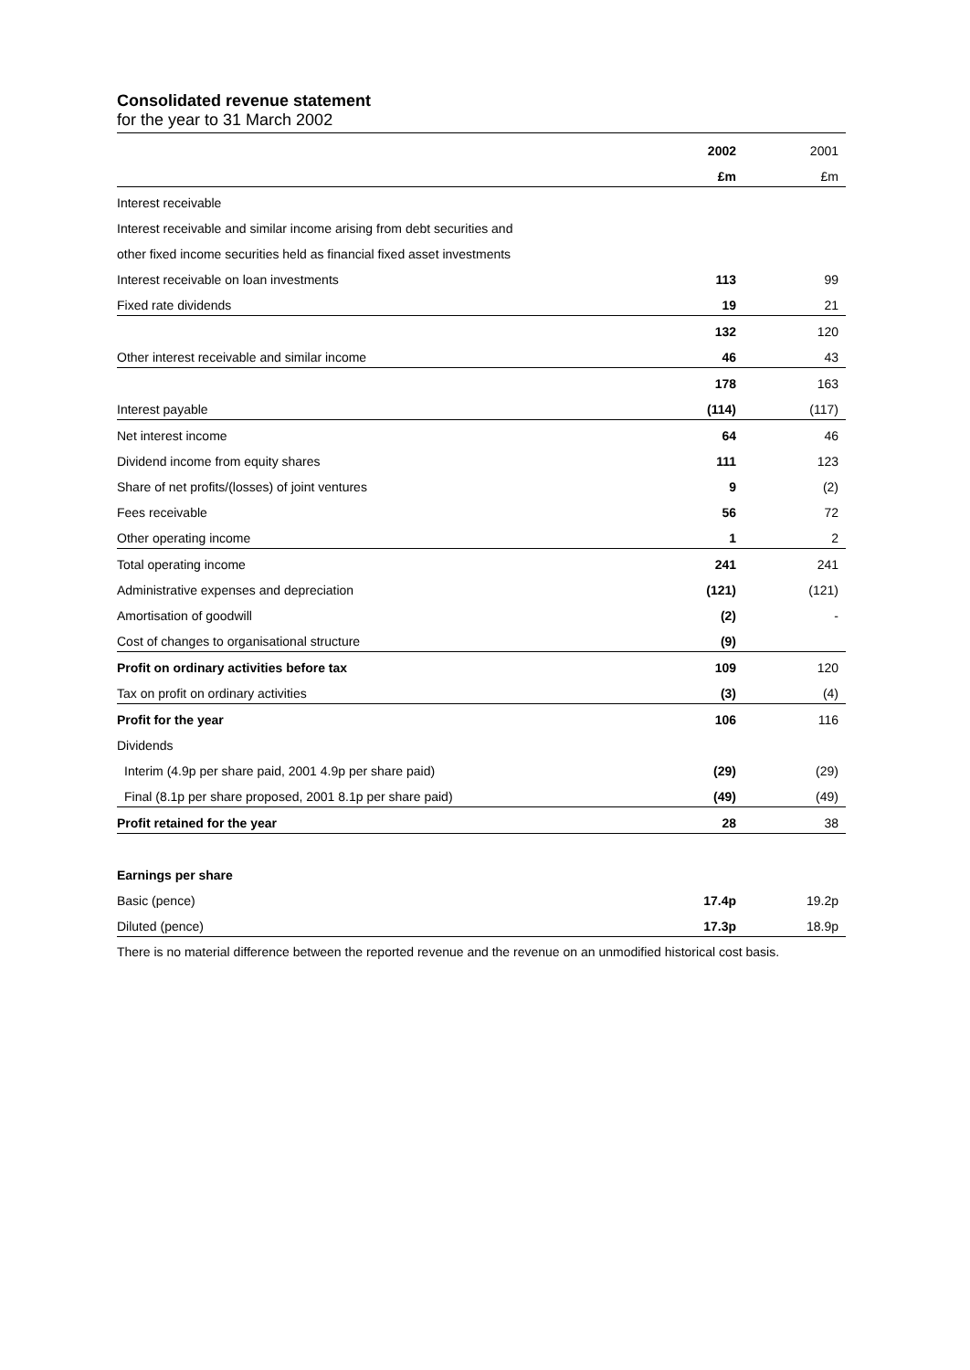Consolidated revenue statement
for the year to 31 March 2002
| | 2002 | 2001 |
| | £m | £m |
| Interest receivable | | |
| Interest receivable and similar income arising from debt securities and | | |
| other fixed income securities held as financial fixed asset investments | | |
| Interest receivable on loan investments | 113 | 99 |
| Fixed rate dividends | 19 | 21 |
| | 132 | 120 |
| Other interest receivable and similar income | 46 | 43 |
| | 178 | 163 |
| Interest payable | (114) | (117) |
| Net interest income | 64 | 46 |
| Dividend income from equity shares | 111 | 123 |
| Share of net profits/(losses) of joint ventures | 9 | (2) |
| Fees receivable | 56 | 72 |
| Other operating income | 1 | 2 |
| Total operating income | 241 | 241 |
| Administrative expenses and depreciation | (121) | (121) |
| Amortisation of goodwill | (2) | - |
| Cost of changes to organisational structure | (9) | |
| Profit on ordinary activities before tax | 109 | 120 |
| Tax on profit on ordinary activities | (3) | (4) |
| Profit for the year | 106 | 116 |
| Dividends | | |
| Interim (4.9p per share paid, 2001 4.9p per share paid) | (29) | (29) |
| Final (8.1p per share proposed, 2001 8.1p per share paid) | (49) | (49) |
| Profit retained for the year | 28 | 38 |
| Earnings per share | | |
| Basic (pence) | 17.4p | 19.2p |
| Diluted (pence) | 17.3p | 18.9p |
There is no material difference between the reported revenue and the revenue on an unmodified historical cost basis.